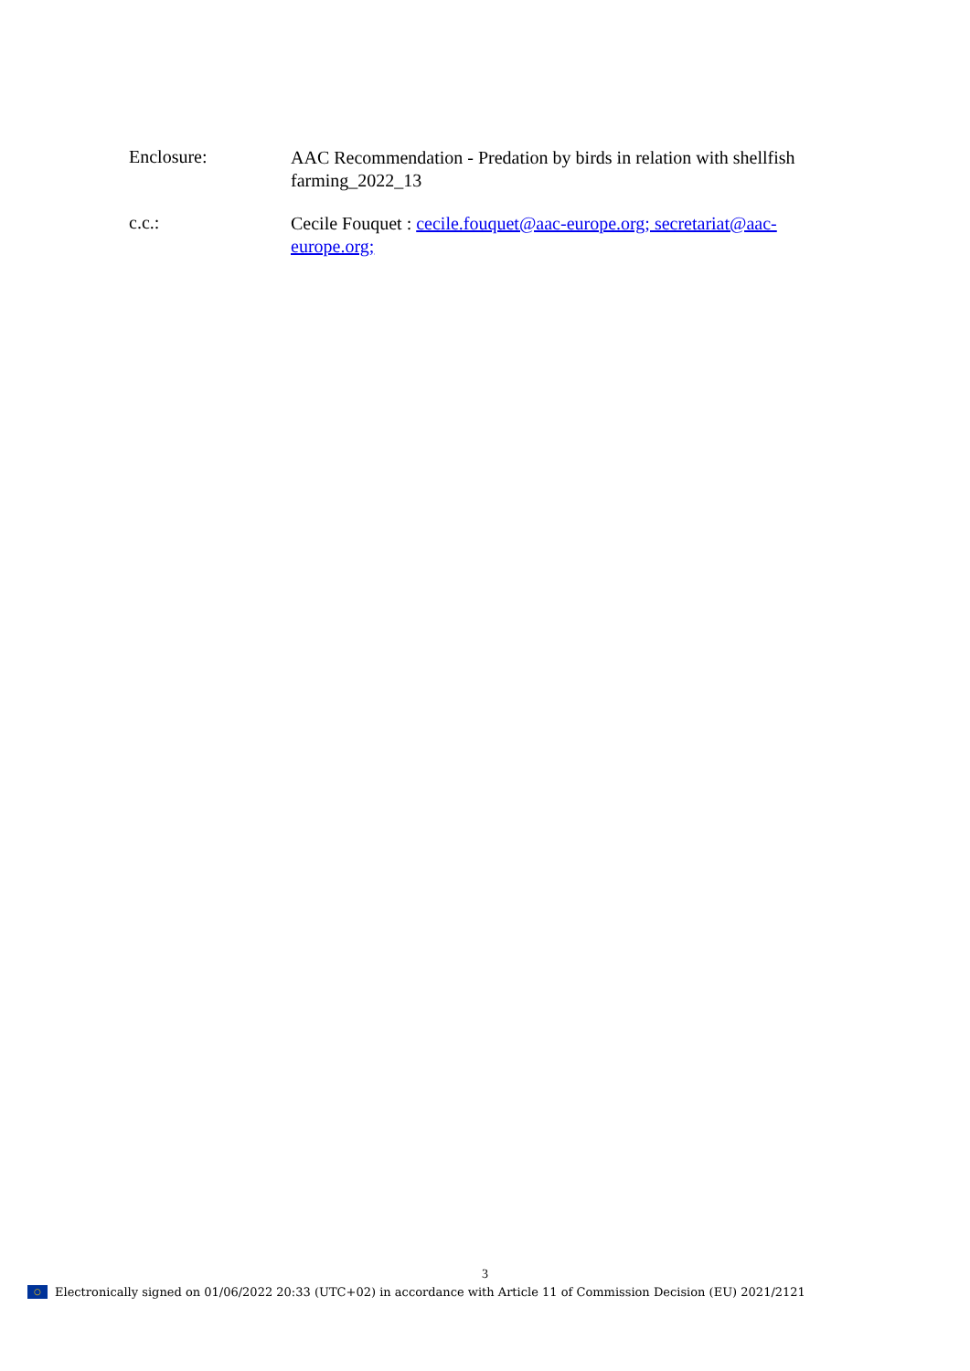Enclosure:
AAC Recommendation - Predation by birds in relation with shellfish farming_2022_13
c.c.:
Cecile Fouquet : cecile.fouquet@aac-europe.org; secretariat@aac-europe.org;
3
○
Electronically signed on 01/06/2022 20:33 (UTC+02) in accordance with Article 11 of Commission Decision (EU) 2021/2121